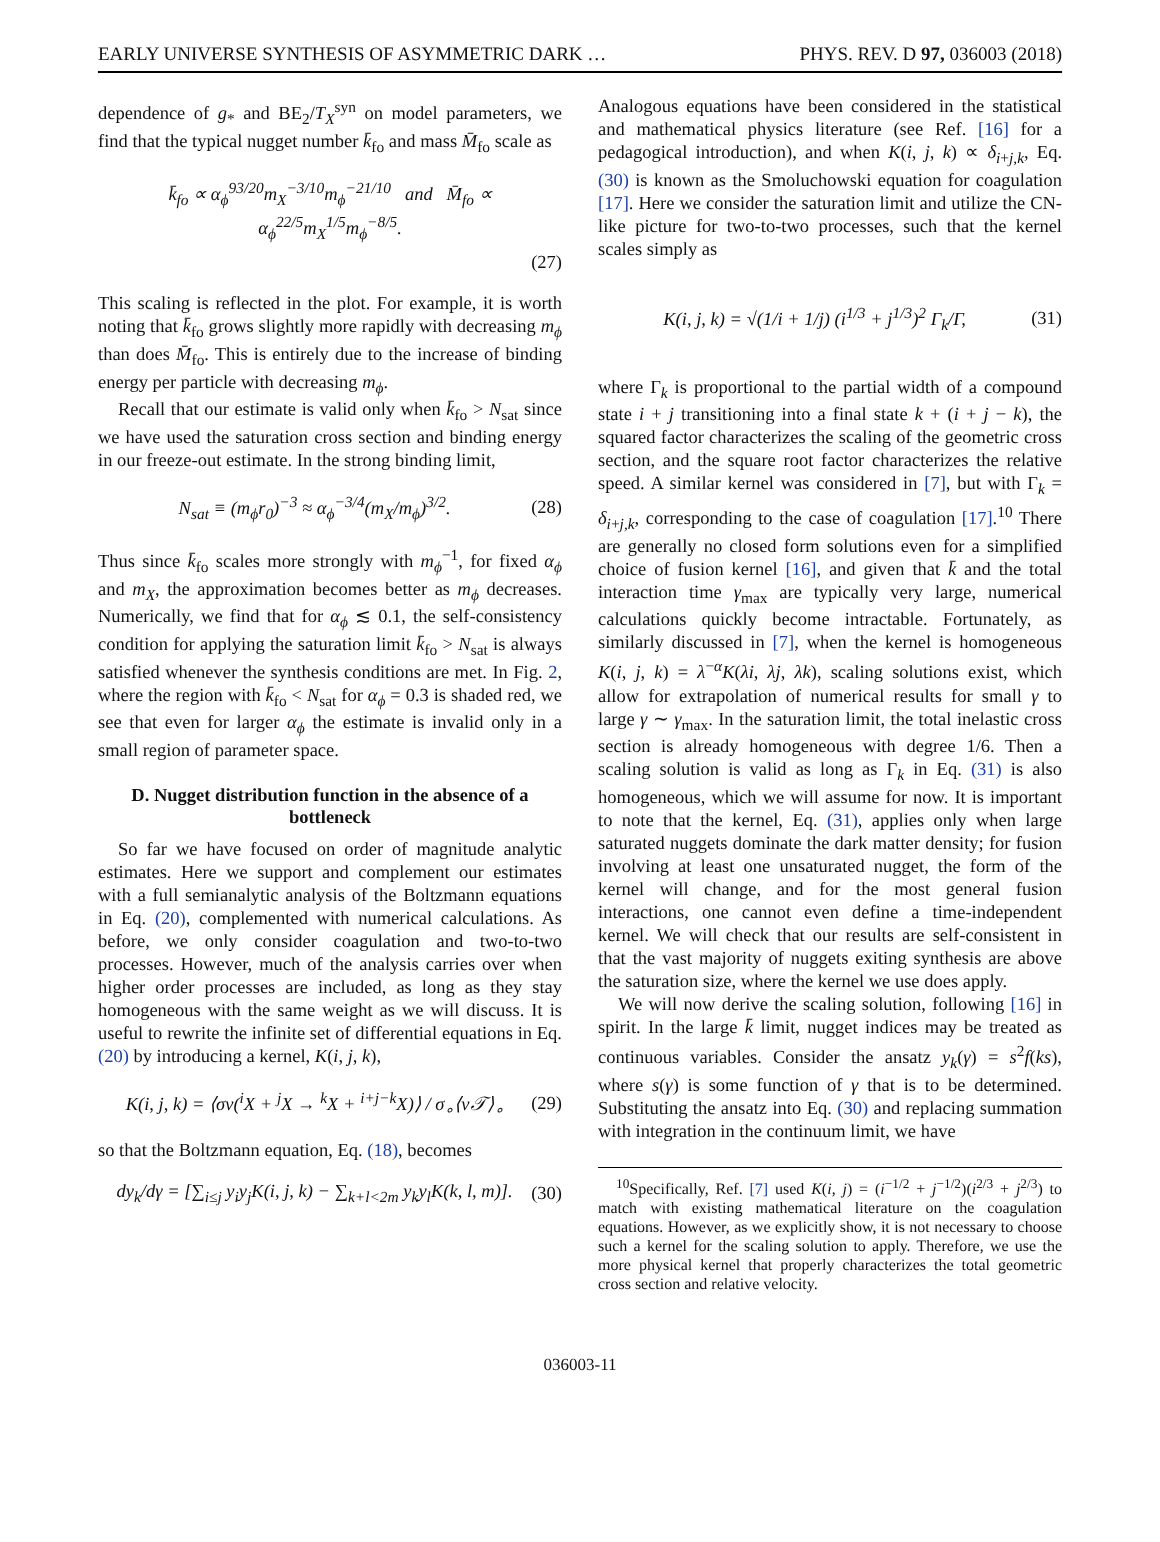EARLY UNIVERSE SYNTHESIS OF ASYMMETRIC DARK … PHYS. REV. D 97, 036003 (2018)
dependence of g<sub>*</sub> and BE<sub>2</sub>/T<sub>X</sub><sup>syn</sup> on model parameters, we find that the typical nugget number k̄<sub>fo</sub> and mass M̄<sub>fo</sub> scale as
k̄<sub>fo</sub> ∝ α<sub>ϕ</sub><sup>93/20</sup>m<sub>X</sub><sup>−3/10</sup>m<sub>ϕ</sub><sup>−21/10</sup> and M̄<sub>fo</sub> ∝ α<sub>ϕ</sub><sup>22/5</sup>m<sub>X</sub><sup>1/5</sup>m<sub>ϕ</sub><sup>−8/5</sup>.
(27)
This scaling is reflected in the plot. For example, it is worth noting that k̄<sub>fo</sub> grows slightly more rapidly with decreasing m<sub>ϕ</sub> than does M̄<sub>fo</sub>. This is entirely due to the increase of binding energy per particle with decreasing m<sub>ϕ</sub>.
Recall that our estimate is valid only when k̄<sub>fo</sub> > N<sub>sat</sub> since we have used the saturation cross section and binding energy in our freeze-out estimate. In the strong binding limit,
N<sub>sat</sub> ≡ (m<sub>ϕ</sub>r<sub>0</sub>)<sup>−3</sup> ≈ α<sub>ϕ</sub><sup>−3/4</sup>(m<sub>X</sub>/m<sub>ϕ</sub>)<sup>3/2</sup>. (28)
Thus since k̄<sub>fo</sub> scales more strongly with m<sub>ϕ</sub><sup>−1</sup>, for fixed α<sub>ϕ</sub> and m<sub>X</sub>, the approximation becomes better as m<sub>ϕ</sub> decreases. Numerically, we find that for α<sub>ϕ</sub> ≲ 0.1, the self-consistency condition for applying the saturation limit k̄<sub>fo</sub> > N<sub>sat</sub> is always satisfied whenever the synthesis conditions are met. In Fig. 2, where the region with k̄<sub>fo</sub> < N<sub>sat</sub> for α<sub>ϕ</sub> = 0.3 is shaded red, we see that even for larger α<sub>ϕ</sub> the estimate is invalid only in a small region of parameter space.
D. Nugget distribution function in the absence of a bottleneck
So far we have focused on order of magnitude analytic estimates. Here we support and complement our estimates with a full semianalytic analysis of the Boltzmann equations in Eq. (20), complemented with numerical calculations. As before, we only consider coagulation and two-to-two processes. However, much of the analysis carries over when higher order processes are included, as long as they stay homogeneous with the same weight as we will discuss. It is useful to rewrite the infinite set of differential equations in Eq. (20) by introducing a kernel, K(i, j, k),
K(i, j, k) = ⟨σv(<sup>i</sup>X + <sup>j</sup>X → <sup>k</sup>X + <sup>i+j−k</sup>X)⟩ / σ<sub>∘</sub>⟨v𝒯⟩<sub>∘</sub> (29)
so that the Boltzmann equation, Eq. (18), becomes
dy<sub>k</sub>/dγ = [∑<sub>i≤j</sub> y<sub>i</sub>y<sub>j</sub>K(i, j, k) − ∑<sub>k+l<2m</sub> y<sub>k</sub>y<sub>l</sub>K(k, l, m)]. (30)
Analogous equations have been considered in the statistical and mathematical physics literature (see Ref. [16] for a pedagogical introduction), and when K(i, j, k) ∝ δ<sub>i+j,k</sub>, Eq. (30) is known as the Smoluchowski equation for coagulation [17]. Here we consider the saturation limit and utilize the CN-like picture for two-to-two processes, such that the kernel scales simply as
K(i, j, k) = √(1/i + 1/j) (i<sup>1/3</sup> + j<sup>1/3</sup>)<sup>2</sup> Γ<sub>k</sub>/Γ, (31)
where Γ<sub>k</sub> is proportional to the partial width of a compound state i + j transitioning into a final state k + (i + j − k), the squared factor characterizes the scaling of the geometric cross section, and the square root factor characterizes the relative speed. A similar kernel was considered in [7], but with Γ<sub>k</sub> = δ<sub>i+j,k</sub>, corresponding to the case of coagulation [17].<sup>10</sup> There are generally no closed form solutions even for a simplified choice of fusion kernel [16], and given that k̄ and the total interaction time γ<sub>max</sub> are typically very large, numerical calculations quickly become intractable. Fortunately, as similarly discussed in [7], when the kernel is homogeneous K(i, j, k) = λ<sup>−α</sup>K(λi, λj, λk), scaling solutions exist, which allow for extrapolation of numerical results for small γ to large γ ∼ γ<sub>max</sub>. In the saturation limit, the total inelastic cross section is already homogeneous with degree 1/6. Then a scaling solution is valid as long as Γ<sub>k</sub> in Eq. (31) is also homogeneous, which we will assume for now. It is important to note that the kernel, Eq. (31), applies only when large saturated nuggets dominate the dark matter density; for fusion involving at least one unsaturated nugget, the form of the kernel will change, and for the most general fusion interactions, one cannot even define a time-independent kernel. We will check that our results are self-consistent in that the vast majority of nuggets exiting synthesis are above the saturation size, where the kernel we use does apply.
We will now derive the scaling solution, following [16] in spirit. In the large k̄ limit, nugget indices may be treated as continuous variables. Consider the ansatz y<sub>k</sub>(γ) = s<sup>2</sup>f(ks), where s(γ) is some function of γ that is to be determined. Substituting the ansatz into Eq. (30) and replacing summation with integration in the continuum limit, we have
<sup>10</sup> Specifically, Ref. [7] used K(i, j) = (i<sup>−1/2</sup> + j<sup>−1/2</sup>)(i<sup>2/3</sup> + j<sup>2/3</sup>) to match with existing mathematical literature on the coagulation equations. However, as we explicitly show, it is not necessary to choose such a kernel for the scaling solution to apply. Therefore, we use the more physical kernel that properly characterizes the total geometric cross section and relative velocity.
036003-11